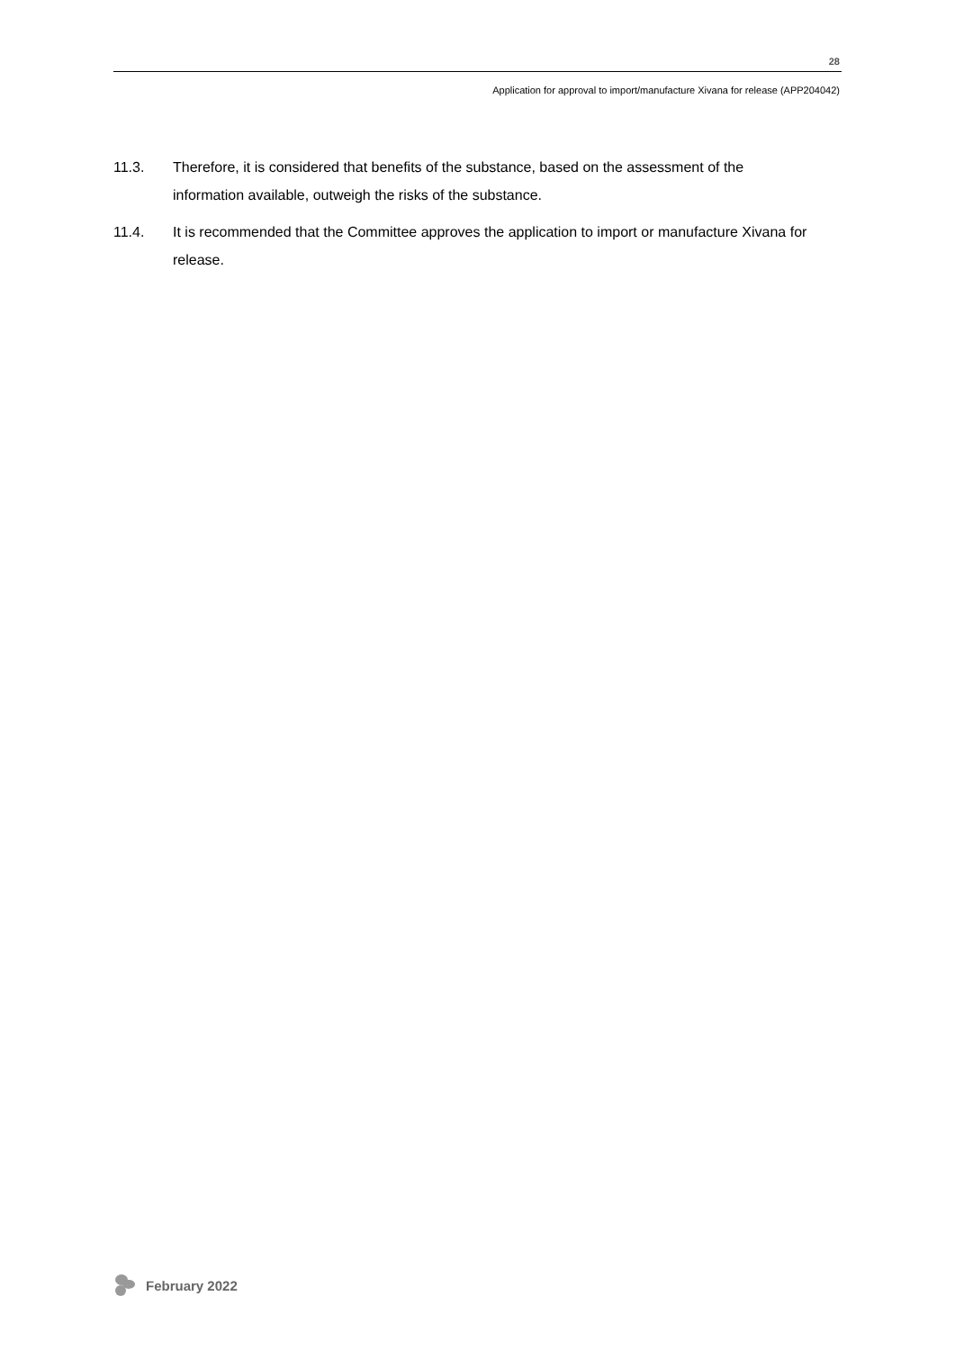28
Application for approval to import/manufacture Xivana for release (APP204042)
11.3. Therefore, it is considered that benefits of the substance, based on the assessment of the information available, outweigh the risks of the substance.
11.4. It is recommended that the Committee approves the application to import or manufacture Xivana for release.
February 2022